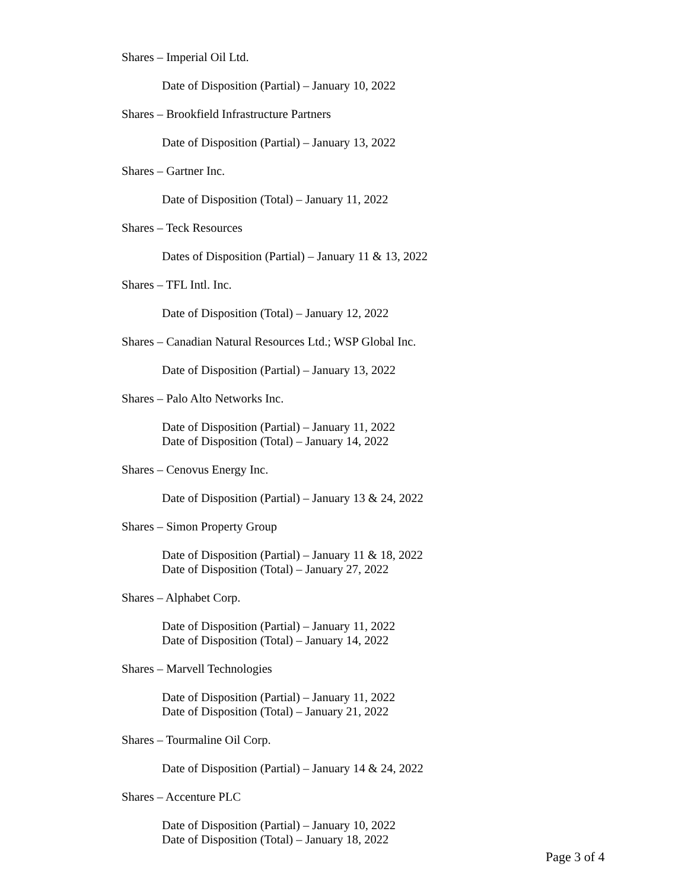Shares – Imperial Oil Ltd.
Date of Disposition (Partial) – January 10, 2022
Shares – Brookfield Infrastructure Partners
Date of Disposition (Partial) – January 13, 2022
Shares – Gartner Inc.
Date of Disposition (Total) – January 11, 2022
Shares – Teck Resources
Dates of Disposition (Partial) – January 11 & 13, 2022
Shares – TFL Intl. Inc.
Date of Disposition (Total) – January 12, 2022
Shares – Canadian Natural Resources Ltd.; WSP Global Inc.
Date of Disposition (Partial) – January 13, 2022
Shares – Palo Alto Networks Inc.
Date of Disposition (Partial) – January 11, 2022
Date of Disposition (Total) – January 14, 2022
Shares – Cenovus Energy Inc.
Date of Disposition (Partial) – January 13 & 24, 2022
Shares – Simon Property Group
Date of Disposition (Partial) – January 11 & 18, 2022
Date of Disposition (Total) – January 27, 2022
Shares – Alphabet Corp.
Date of Disposition (Partial) – January 11, 2022
Date of Disposition (Total) – January 14, 2022
Shares – Marvell Technologies
Date of Disposition (Partial) – January 11, 2022
Date of Disposition (Total) – January 21, 2022
Shares – Tourmaline Oil Corp.
Date of Disposition (Partial) – January 14 & 24, 2022
Shares – Accenture PLC
Date of Disposition (Partial) – January 10, 2022
Date of Disposition (Total) – January 18, 2022
Page 3 of 4